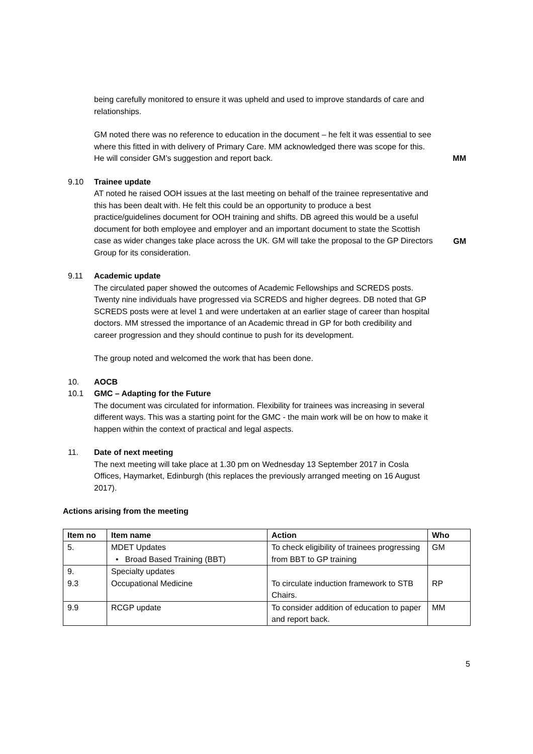being carefully monitored to ensure it was upheld and used to improve standards of care and relationships.
GM noted there was no reference to education in the document – he felt it was essential to see where this fitted in with delivery of Primary Care. MM acknowledged there was scope for this. He will consider GM’s suggestion and report back.
MM
9.10 Trainee update
AT noted he raised OOH issues at the last meeting on behalf of the trainee representative and this has been dealt with. He felt this could be an opportunity to produce a best practice/guidelines document for OOH training and shifts. DB agreed this would be a useful document for both employee and employer and an important document to state the Scottish case as wider changes take place across the UK. GM will take the proposal to the GP Directors Group for its consideration.
GM
9.11 Academic update
The circulated paper showed the outcomes of Academic Fellowships and SCREDS posts. Twenty nine individuals have progressed via SCREDS and higher degrees. DB noted that GP SCREDS posts were at level 1 and were undertaken at an earlier stage of career than hospital doctors. MM stressed the importance of an Academic thread in GP for both credibility and career progression and they should continue to push for its development.
The group noted and welcomed the work that has been done.
10. AOCB
10.1 GMC – Adapting for the Future
The document was circulated for information. Flexibility for trainees was increasing in several different ways. This was a starting point for the GMC - the main work will be on how to make it happen within the context of practical and legal aspects.
11. Date of next meeting
The next meeting will take place at 1.30 pm on Wednesday 13 September 2017 in Cosla Offices, Haymarket, Edinburgh (this replaces the previously arranged meeting on 16 August 2017).
Actions arising from the meeting
| Item no | Item name | Action | Who |
| --- | --- | --- | --- |
| 5. | MDET Updates • Broad Based Training (BBT) | To check eligibility of trainees progressing from BBT to GP training | GM |
| 9. 9.3 | Specialty updates Occupational Medicine | To circulate induction framework to STB Chairs. | RP |
| 9.9 | RCGP update | To consider addition of education to paper and report back. | MM |
5